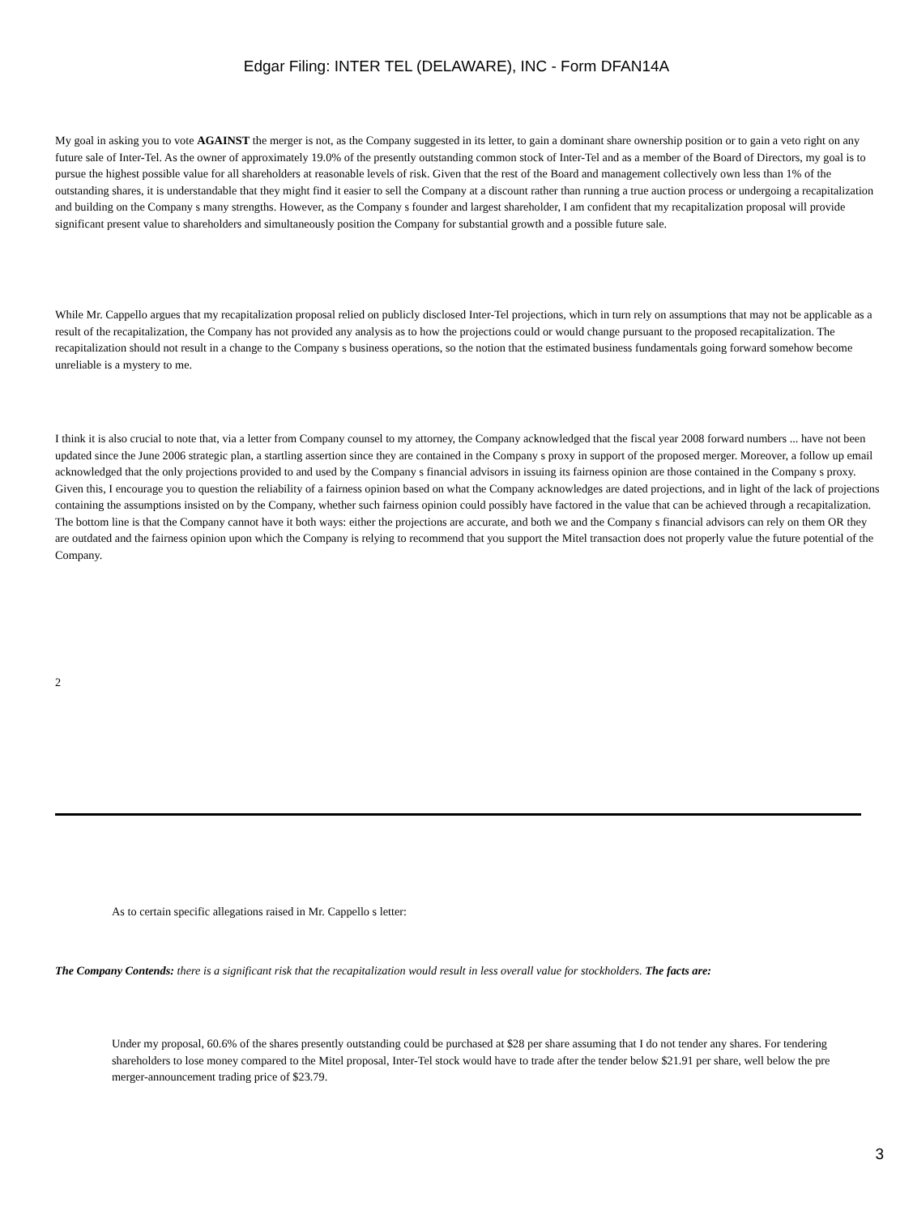Edgar Filing: INTER TEL (DELAWARE), INC - Form DFAN14A
My goal in asking you to vote AGAINST the merger is not, as the Company suggested in its letter, to gain a dominant share ownership position or to gain a veto right on any future sale of Inter-Tel. As the owner of approximately 19.0% of the presently outstanding common stock of Inter-Tel and as a member of the Board of Directors, my goal is to pursue the highest possible value for all shareholders at reasonable levels of risk. Given that the rest of the Board and management collectively own less than 1% of the outstanding shares, it is understandable that they might find it easier to sell the Company at a discount rather than running a true auction process or undergoing a recapitalization and building on the Company s many strengths. However, as the Company s founder and largest shareholder, I am confident that my recapitalization proposal will provide significant present value to shareholders and simultaneously position the Company for substantial growth and a possible future sale.
While Mr. Cappello argues that my recapitalization proposal relied on publicly disclosed Inter-Tel projections, which in turn rely on assumptions that may not be applicable as a result of the recapitalization, the Company has not provided any analysis as to how the projections could or would change pursuant to the proposed recapitalization. The recapitalization should not result in a change to the Company s business operations, so the notion that the estimated business fundamentals going forward somehow become unreliable is a mystery to me.
I think it is also crucial to note that, via a letter from Company counsel to my attorney, the Company acknowledged that the fiscal year 2008 forward numbers ... have not been updated since the June 2006 strategic plan, a startling assertion since they are contained in the Company s proxy in support of the proposed merger. Moreover, a follow up email acknowledged that the only projections provided to and used by the Company s financial advisors in issuing its fairness opinion are those contained in the Company s proxy. Given this, I encourage you to question the reliability of a fairness opinion based on what the Company acknowledges are dated projections, and in light of the lack of projections containing the assumptions insisted on by the Company, whether such fairness opinion could possibly have factored in the value that can be achieved through a recapitalization. The bottom line is that the Company cannot have it both ways: either the projections are accurate, and both we and the Company s financial advisors can rely on them OR they are outdated and the fairness opinion upon which the Company is relying to recommend that you support the Mitel transaction does not properly value the future potential of the Company.
2
As to certain specific allegations raised in Mr. Cappello s letter:
The Company Contends: there is a significant risk that the recapitalization would result in less overall value for stockholders. The facts are:
Under my proposal, 60.6% of the shares presently outstanding could be purchased at $28 per share assuming that I do not tender any shares. For tendering shareholders to lose money compared to the Mitel proposal, Inter-Tel stock would have to trade after the tender below $21.91 per share, well below the pre merger-announcement trading price of $23.79.
3